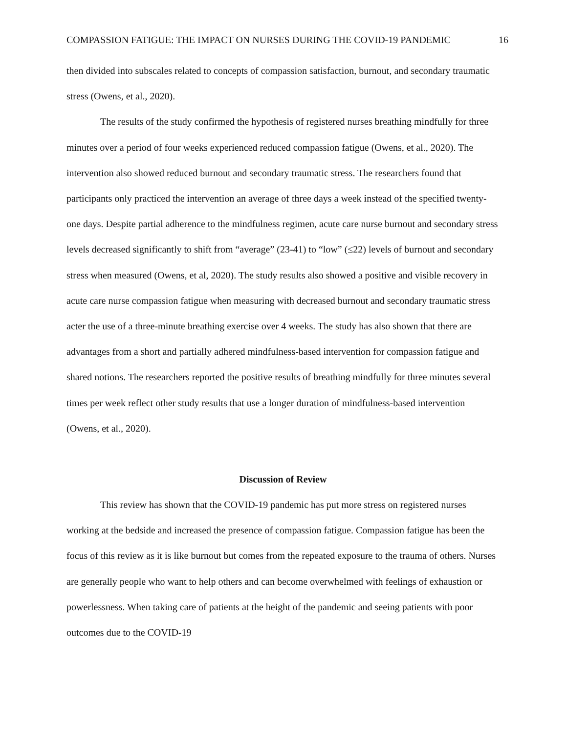COMPASSION FATIGUE: THE IMPACT ON NURSES DURING THE COVID-19 PANDEMIC 16
then divided into subscales related to concepts of compassion satisfaction, burnout, and secondary traumatic stress (Owens, et al., 2020).
The results of the study confirmed the hypothesis of registered nurses breathing mindfully for three minutes over a period of four weeks experienced reduced compassion fatigue (Owens, et al., 2020). The intervention also showed reduced burnout and secondary traumatic stress. The researchers found that participants only practiced the intervention an average of three days a week instead of the specified twenty-one days. Despite partial adherence to the mindfulness regimen, acute care nurse burnout and secondary stress levels decreased significantly to shift from “average” (23-41) to “low” (≤22) levels of burnout and secondary stress when measured (Owens, et al, 2020). The study results also showed a positive and visible recovery in acute care nurse compassion fatigue when measuring with decreased burnout and secondary traumatic stress acter the use of a three-minute breathing exercise over 4 weeks. The study has also shown that there are advantages from a short and partially adhered mindfulness-based intervention for compassion fatigue and shared notions. The researchers reported the positive results of breathing mindfully for three minutes several times per week reflect other study results that use a longer duration of mindfulness-based intervention (Owens, et al., 2020).
Discussion of Review
This review has shown that the COVID-19 pandemic has put more stress on registered nurses working at the bedside and increased the presence of compassion fatigue. Compassion fatigue has been the focus of this review as it is like burnout but comes from the repeated exposure to the trauma of others. Nurses are generally people who want to help others and can become overwhelmed with feelings of exhaustion or powerlessness. When taking care of patients at the height of the pandemic and seeing patients with poor outcomes due to the COVID-19